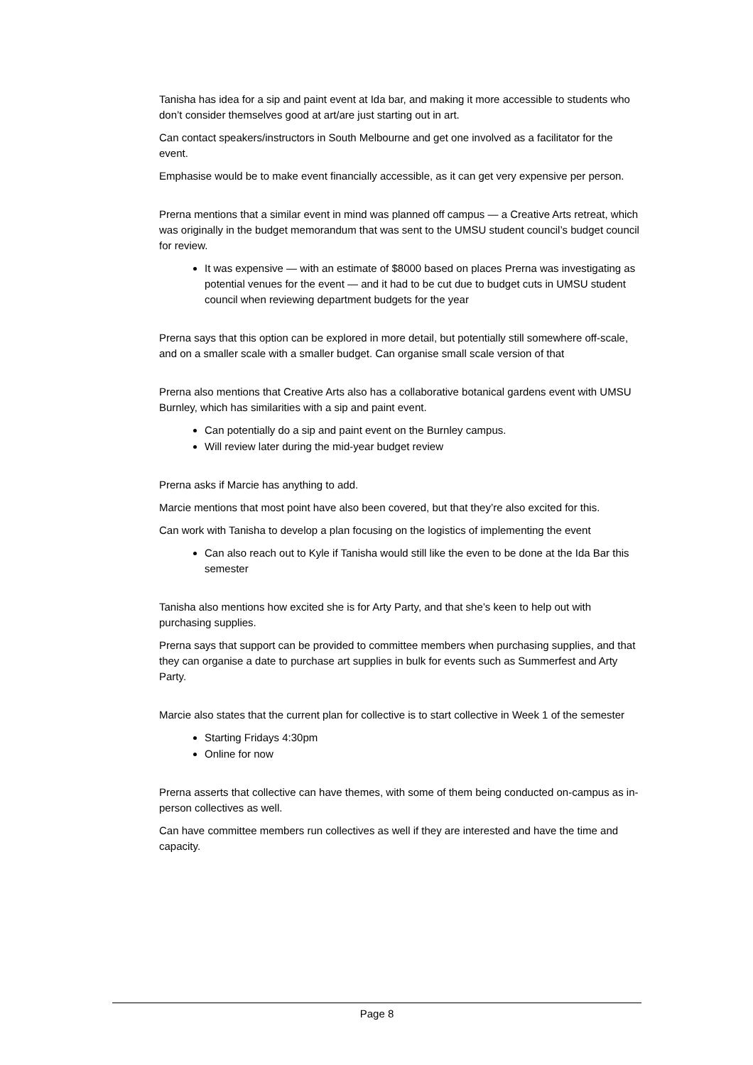Tanisha has idea for a sip and paint event at Ida bar, and making it more accessible to students who don’t consider themselves good at art/are just starting out in art.
Can contact speakers/instructors in South Melbourne and get one involved as a facilitator for the event.
Emphasise would be to make event financially accessible, as it can get very expensive per person.
Prerna mentions that a similar event in mind was planned off campus — a Creative Arts retreat, which was originally in the budget memorandum that was sent to the UMSU student council’s budget council for review.
It was expensive — with an estimate of $8000 based on places Prerna was investigating as potential venues for the event — and it had to be cut due to budget cuts in UMSU student council when reviewing department budgets for the year
Prerna says that this option can be explored in more detail, but potentially still somewhere off-scale, and on a smaller scale with a smaller budget. Can organise small scale version of that
Prerna also mentions that Creative Arts also has a collaborative botanical gardens event with UMSU Burnley, which has similarities with a sip and paint event.
Can potentially do a sip and paint event on the Burnley campus.
Will review later during the mid-year budget review
Prerna asks if Marcie has anything to add.
Marcie mentions that most point have also been covered, but that they’re also excited for this.
Can work with Tanisha to develop a plan focusing on the logistics of implementing the event
Can also reach out to Kyle if Tanisha would still like the even to be done at the Ida Bar this semester
Tanisha also mentions how excited she is for Arty Party, and that she’s keen to help out with purchasing supplies.
Prerna says that support can be provided to committee members when purchasing supplies, and that they can organise a date to purchase art supplies in bulk for events such as Summerfest and Arty Party.
Marcie also states that the current plan for collective is to start collective in Week 1 of the semester
Starting Fridays 4:30pm
Online for now
Prerna asserts that collective can have themes, with some of them being conducted on-campus as in-person collectives as well.
Can have committee members run collectives as well if they are interested and have the time and capacity.
Page 8